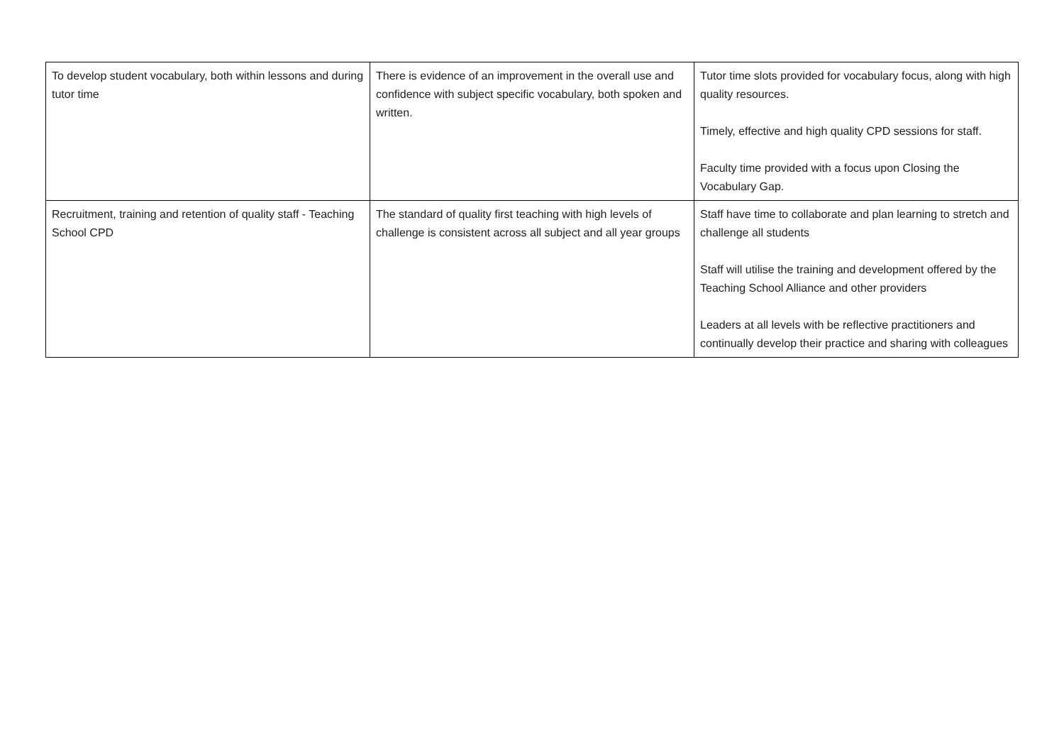| To develop student vocabulary, both within lessons and during tutor time | There is evidence of an improvement in the overall use and confidence with subject specific vocabulary, both spoken and written. | Tutor time slots provided for vocabulary focus, along with high quality resources. Timely, effective and high quality CPD sessions for staff. Faculty time provided with a focus upon Closing the Vocabulary Gap. |
| Recruitment, training and retention of quality staff - Teaching School CPD | The standard of quality first teaching with high levels of challenge is consistent across all subject and all year groups | Staff have time to collaborate and plan learning to stretch and challenge all students Staff will utilise the training and development offered by the Teaching School Alliance and other providers Leaders at all levels with be reflective practitioners and continually develop their practice and sharing with colleagues |